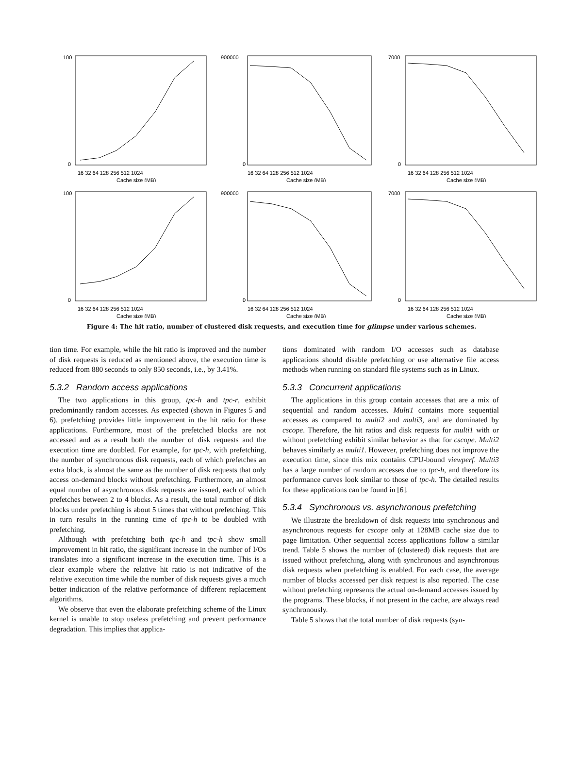100
0
16 32 64 128 256 512 1024
Cache size (MB)
900000
0
16 32 64 128 256 512 1024
Cache size (MB)
7000
0
16 32 64 128 256 512 1024
Cache size (MB)
100
0
16 32 64 128 256 512 1024
Cache size (MB)
900000
0
16 32 64 128 256 512 1024
Cache size (MB)
7000
0
16 32 64 128 256 512 1024
Cache size (MB)
Figure 4: The hit ratio, number of clustered disk requests, and execution time for glimpse under various schemes.
tion time. For example, while the hit ratio is improved and the number of disk requests is reduced as mentioned above, the execution time is reduced from 880 seconds to only 850 seconds, i.e., by 3.41%.
5.3.2 Random access applications
The two applications in this group, tpc-h and tpc-r, exhibit predominantly random accesses. As expected (shown in Figures 5 and 6), prefetching provides little improvement in the hit ratio for these applications. Furthermore, most of the prefetched blocks are not accessed and as a result both the number of disk requests and the execution time are doubled. For example, for tpc-h, with prefetching, the number of synchronous disk requests, each of which prefetches an extra block, is almost the same as the number of disk requests that only access on-demand blocks without prefetching. Furthermore, an almost equal number of asynchronous disk requests are issued, each of which prefetches between 2 to 4 blocks. As a result, the total number of disk blocks under prefetching is about 5 times that without prefetching. This in turn results in the running time of tpc-h to be doubled with prefetching.
Although with prefetching both tpc-h and tpc-h show small improvement in hit ratio, the significant increase in the number of I/Os translates into a significant increase in the execution time. This is a clear example where the relative hit ratio is not indicative of the relative execution time while the number of disk requests gives a much better indication of the relative performance of different replacement algorithms.
We observe that even the elaborate prefetching scheme of the Linux kernel is unable to stop useless prefetching and prevent performance degradation. This implies that applica-
tions dominated with random I/O accesses such as database applications should disable prefetching or use alternative file access methods when running on standard file systems such as in Linux.
5.3.3 Concurrent applications
The applications in this group contain accesses that are a mix of sequential and random accesses. Multi1 contains more sequential accesses as compared to multi2 and multi3, and are dominated by cscope. Therefore, the hit ratios and disk requests for multi1 with or without prefetching exhibit similar behavior as that for cscope. Multi2 behaves similarly as multi1. However, prefetching does not improve the execution time, since this mix contains CPU-bound viewperf. Multi3 has a large number of random accesses due to tpc-h, and therefore its performance curves look similar to those of tpc-h. The detailed results for these applications can be found in [6].
5.3.4 Synchronous vs. asynchronous prefetching
We illustrate the breakdown of disk requests into synchronous and asynchronous requests for cscope only at 128MB cache size due to page limitation. Other sequential access applications follow a similar trend. Table 5 shows the number of (clustered) disk requests that are issued without prefetching, along with synchronous and asynchronous disk requests when prefetching is enabled. For each case, the average number of blocks accessed per disk request is also reported. The case without prefetching represents the actual on-demand accesses issued by the programs. These blocks, if not present in the cache, are always read synchronously.
Table 5 shows that the total number of disk requests (syn-